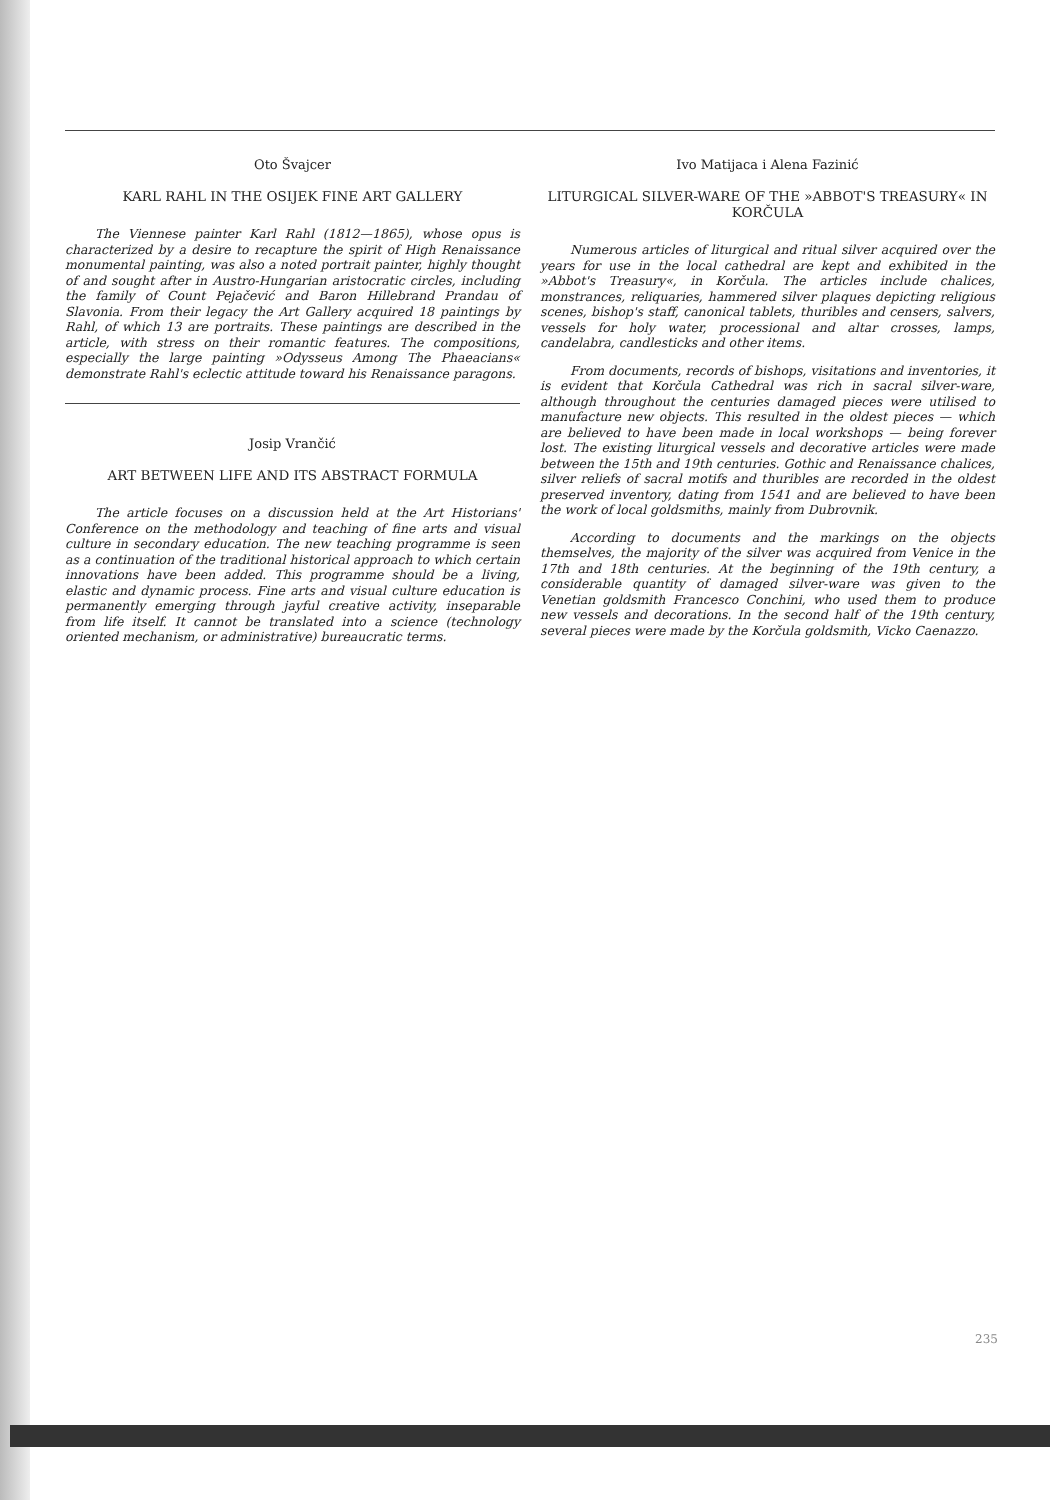Oto Švajcer
KARL RAHL IN THE OSIJEK FINE ART GALLERY
The Viennese painter Karl Rahl (1812—1865), whose opus is characterized by a desire to recapture the spirit of High Renaissance monumental painting, was also a noted portrait painter, highly thought of and sought after in Austro-Hungarian aristocratic circles, including the family of Count Pejačević and Baron Hillebrand Prandau of Slavonia. From their legacy the Art Gallery acquired 18 paintings by Rahl, of which 13 are portraits. These paintings are described in the article, with stress on their romantic features. The compositions, especially the large painting »Odysseus Among The Phaeacians« demonstrate Rahl's eclectic attitude toward his Renaissance paragons.
Josip Vrančić
ART BETWEEN LIFE AND ITS ABSTRACT FORMULA
The article focuses on a discussion held at the Art Historians' Conference on the methodology and teaching of fine arts and visual culture in secondary education. The new teaching programme is seen as a continuation of the traditional historical approach to which certain innovations have been added. This programme should be a living, elastic and dynamic process. Fine arts and visual culture education is permanently emerging through jayful creative activity, inseparable from life itself. It cannot be translated into a science (technology oriented mechanism, or administrative) bureaucratic terms.
Ivo Matijaca i Alena Fazinić
LITURGICAL SILVER-WARE OF THE »ABBOT'S TREASURY« IN KORČULA
Numerous articles of liturgical and ritual silver acquired over the years for use in the local cathedral are kept and exhibited in the »Abbot's Treasury«, in Korčula. The articles include chalices, monstrances, reliquaries, hammered silver plaques depicting religious scenes, bishop's staff, canonical tablets, thuribles and censers, salvers, vessels for holy water, processional and altar crosses, lamps, candelabra, candlesticks and other items.
From documents, records of bishops, visitations and inventories, it is evident that Korčula Cathedral was rich in sacral silver-ware, although throughout the centuries damaged pieces were utilised to manufacture new objects. This resulted in the oldest pieces — which are believed to have been made in local workshops — being forever lost. The existing liturgical vessels and decorative articles were made between the 15th and 19th centuries. Gothic and Renaissance chalices, silver reliefs of sacral motifs and thuribles are recorded in the oldest preserved inventory, dating from 1541 and are believed to have been the work of local goldsmiths, mainly from Dubrovnik.
According to documents and the markings on the objects themselves, the majority of the silver was acquired from Venice in the 17th and 18th centuries. At the beginning of the 19th century, a considerable quantity of damaged silver-ware was given to the Venetian goldsmith Francesco Conchini, who used them to produce new vessels and decorations. In the second half of the 19th century, several pieces were made by the Korčula goldsmith, Vicko Caenazzo.
235